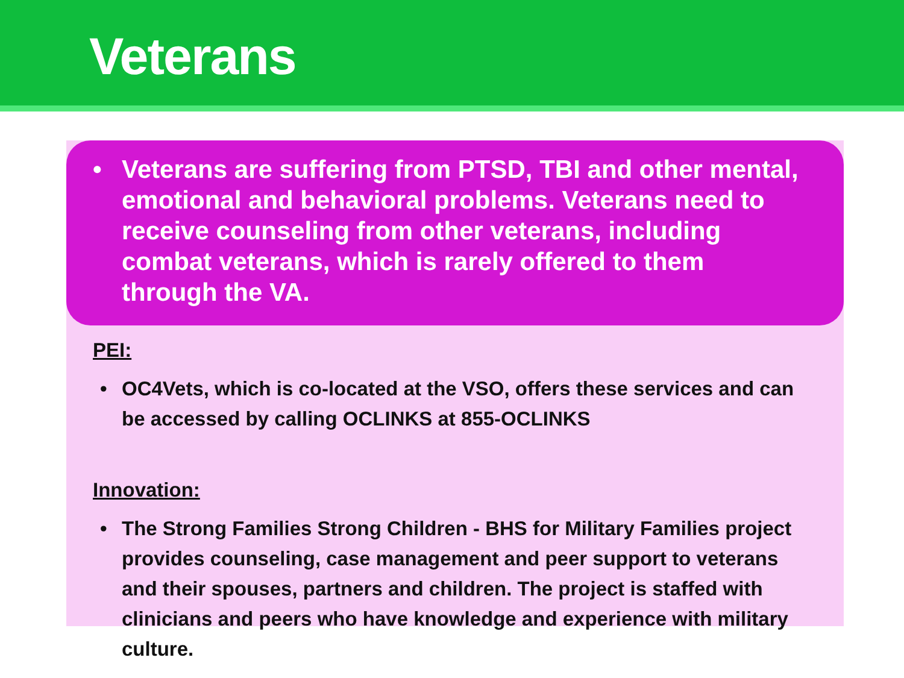Veterans
• Veterans are suffering from PTSD, TBI and other mental, emotional and behavioral problems. Veterans need to receive counseling from other veterans, including combat veterans, which is rarely offered to them through the VA.
PEI:
• OC4Vets, which is co-located at the VSO, offers these services and can be accessed by calling OCLINKS at 855-OCLINKS
Innovation:
• The Strong Families Strong Children - BHS for Military Families project provides counseling, case management and peer support to veterans and their spouses, partners and children. The project is staffed with clinicians and peers who have knowledge and experience with military culture.